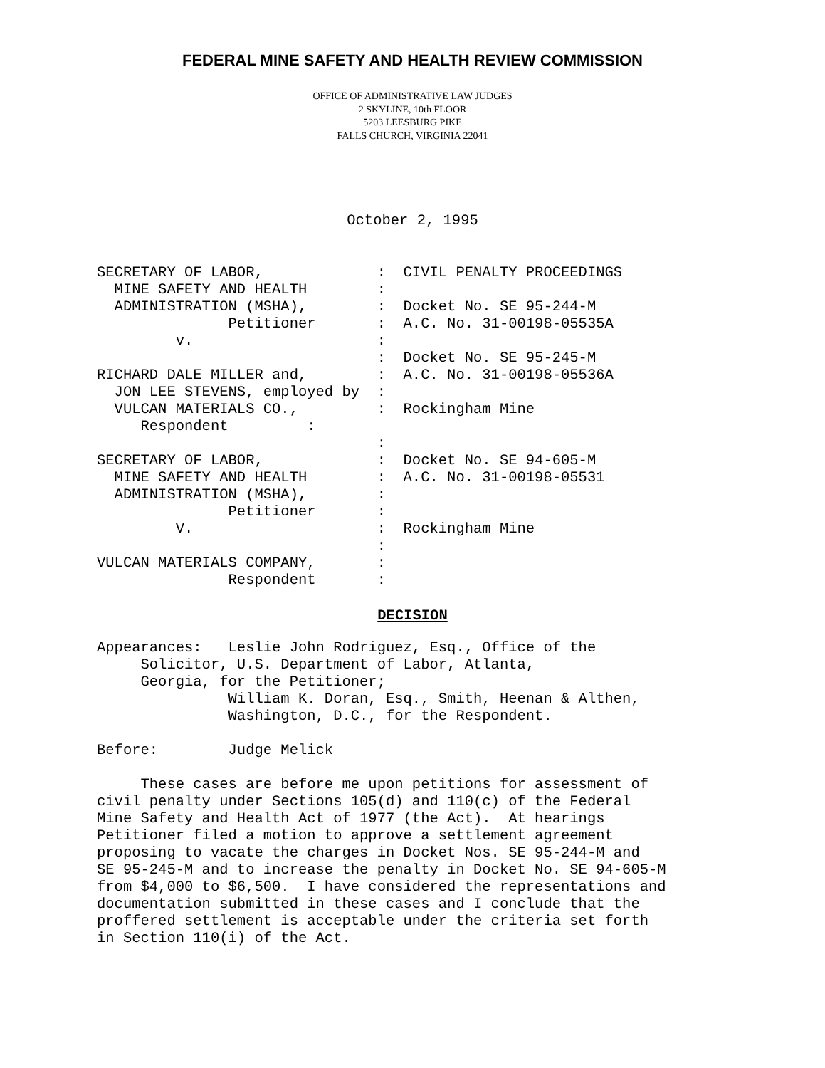FEDERAL MINE SAFETY AND HEALTH REVIEW COMMISSION
OFFICE OF ADMINISTRATIVE LAW JUDGES
2 SKYLINE, 10th FLOOR
5203 LEESBURG PIKE
FALLS CHURCH, VIRGINIA 22041
October 2, 1995
SECRETARY OF LABOR,             :  CIVIL PENALTY PROCEEDINGS
  MINE SAFETY AND HEALTH        :
  ADMINISTRATION (MSHA),        :  Docket No. SE 95-244-M
               Petitioner       :  A.C. No. 31-00198-05535A
         v.                     :
                                :  Docket No. SE 95-245-M
RICHARD DALE MILLER and,        :  A.C. No. 31-00198-05536A
  JON LEE STEVENS, employed by  :
  VULCAN MATERIALS CO.,         :  Rockingham Mine
     Respondent         :
                                :
SECRETARY OF LABOR,             :  Docket No. SE 94-605-M
  MINE SAFETY AND HEALTH        :  A.C. No. 31-00198-05531
  ADMINISTRATION (MSHA),        :
               Petitioner       :
         V.                     :  Rockingham Mine
                                :
VULCAN MATERIALS COMPANY,       :
               Respondent       :
DECISION
Appearances:   Leslie John Rodriguez, Esq., Office of the
     Solicitor, U.S. Department of Labor, Atlanta,
     Georgia, for the Petitioner;
               William K. Doran, Esq., Smith, Heenan & Althen,
               Washington, D.C., for the Respondent.

Before:        Judge Melick

     These cases are before me upon petitions for assessment of
civil penalty under Sections 105(d) and 110(c) of the Federal
Mine Safety and Health Act of 1977 (the Act).  At hearings
Petitioner filed a motion to approve a settlement agreement
proposing to vacate the charges in Docket Nos. SE 95-244-M and
SE 95-245-M and to increase the penalty in Docket No. SE 94-605-M
from $4,000 to $6,500.  I have considered the representations and
documentation submitted in these cases and I conclude that the
proffered settlement is acceptable under the criteria set forth
in Section 110(i) of the Act.